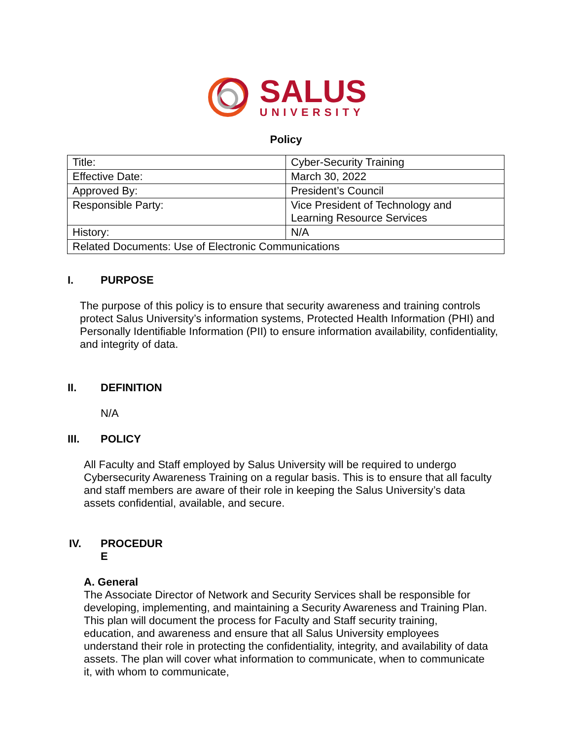SALUS
UNIVERSITY
Policy
| Title: | Cyber-Security Training |
| Effective Date: | March 30, 2022 |
| Approved By: | President’s Council |
| Responsible Party: | Vice President of Technology and Learning Resource Services |
| History: | N/A |
| Related Documents: Use of Electronic Communications | |
I. PURPOSE
The purpose of this policy is to ensure that security awareness and training controls protect Salus University’s information systems, Protected Health Information (PHI) and Personally Identifiable Information (PII) to ensure information availability, confidentiality, and integrity of data.
II. DEFINITION
N/A
III. POLICY
All Faculty and Staff employed by Salus University will be required to undergo Cybersecurity Awareness Training on a regular basis. This is to ensure that all faculty and staff members are aware of their role in keeping the Salus University’s data assets confidential, available, and secure.
IV. PROCEDUR
E
A. General
The Associate Director of Network and Security Services shall be responsible for developing, implementing, and maintaining a Security Awareness and Training Plan. This plan will document the process for Faculty and Staff security training, education, and awareness and ensure that all Salus University employees understand their role in protecting the confidentiality, integrity, and availability of data assets. The plan will cover what information to communicate, when to communicate it, with whom to communicate,